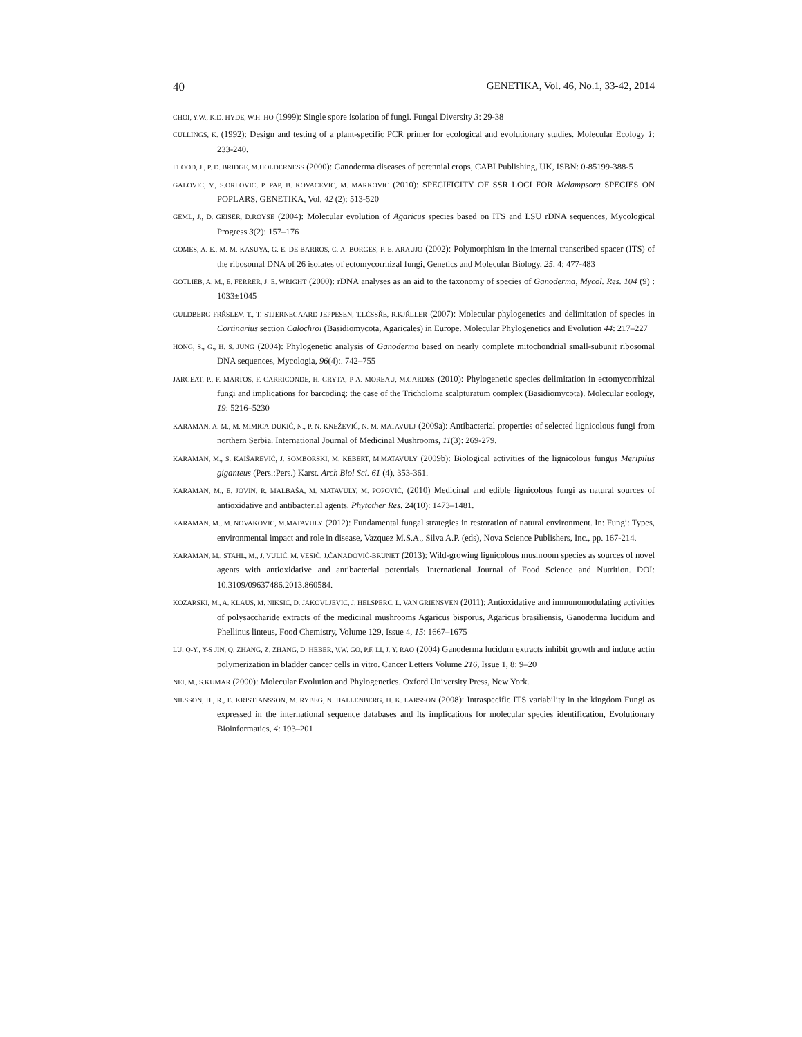40 GENETIKA, Vol. 46, No.1, 33-42, 2014
CHOI, Y.W., K.D. HYDE, W.H. HO (1999): Single spore isolation of fungi. Fungal Diversity 3: 29-38
CULLINGS, K. (1992): Design and testing of a plant-specific PCR primer for ecological and evolutionary studies. Molecular Ecology 1: 233-240.
FLOOD, J., P. D. BRIDGE, M.HOLDERNESS (2000): Ganoderma diseases of perennial crops, CABI Publishing, UK, ISBN: 0-85199-388-5
GALOVIC, V., S.ORLOVIC, P. PAP, B. KOVACEVIC, M. MARKOVIC (2010): SPECIFICITY OF SSR LOCI FOR Melampsora SPECIES ON POPLARS, GENETIKA, Vol. 42 (2): 513-520
GEML, J., D. GEISER, D.ROYSE (2004): Molecular evolution of Agaricus species based on ITS and LSU rDNA sequences, Mycological Progress 3(2): 157–176
GOMES, A. E., M. M. KASUYA, G. E. DE BARROS, C. A. BORGES, F. E. ARAUJO (2002): Polymorphism in the internal transcribed spacer (ITS) of the ribosomal DNA of 26 isolates of ectomycorrhizal fungi, Genetics and Molecular Biology, 25, 4: 477-483
GOTLIEB, A. M., E. FERRER, J. E. WRIGHT (2000): rDNA analyses as an aid to the taxonomy of species of Ganoderma, Mycol. Res. 104 (9) : 1033±1045
GULDBERG FRŘSLEV, T., T. STJERNEGAARD JEPPESEN, T.LĆSSŘE, R.KJŘLLER (2007): Molecular phylogenetics and delimitation of species in Cortinarius section Calochroi (Basidiomycota, Agaricales) in Europe. Molecular Phylogenetics and Evolution 44: 217–227
HONG, S., G., H. S. JUNG (2004): Phylogenetic analysis of Ganoderma based on nearly complete mitochondrial small-subunit ribosomal DNA sequences, Mycologia, 96(4):. 742–755
JARGEAT, P., F. MARTOS, F. CARRICONDE, H. GRYTA, P-A. MOREAU, M.GARDES (2010): Phylogenetic species delimitation in ectomycorrhizal fungi and implications for barcoding: the case of the Tricholoma scalpturatum complex (Basidiomycota). Molecular ecology, 19: 5216–5230
KARAMAN, A. M., M. MIMICA-DUKIĆ, N., P. N. KNEŽEVIĆ, N. M. MATAVULJ (2009a): Antibacterial properties of selected lignicolous fungi from northern Serbia. International Journal of Medicinal Mushrooms, 11(3): 269-279.
KARAMAN, M., S. KAIŠAREVIĆ, J. SOMBORSKI, M. KEBERT, M.MATAVULY (2009b): Biological activities of the lignicolous fungus Meripilus giganteus (Pers.:Pers.) Karst. Arch Biol Sci. 61 (4), 353-361.
KARAMAN, M., E. JOVIN, R. MALBAŠA, M. MATAVULY, M. POPOVIĆ, (2010) Medicinal and edible lignicolous fungi as natural sources of antioxidative and antibacterial agents. Phytother Res. 24(10): 1473–1481.
KARAMAN, M., M. NOVAKOVIC, M.MATAVULY (2012): Fundamental fungal strategies in restoration of natural environment. In: Fungi: Types, environmental impact and role in disease, Vazquez M.S.A., Silva A.P. (eds), Nova Science Publishers, Inc., pp. 167-214.
KARAMAN, M., STAHL, M., J. VULIĆ, M. VESIĆ, J.ČANADOVIĆ-BRUNET (2013): Wild-growing lignicolous mushroom species as sources of novel agents with antioxidative and antibacterial potentials. International Journal of Food Science and Nutrition. DOI: 10.3109/09637486.2013.860584.
KOZARSKI, M., A. KLAUS, M. NIKSIC, D. JAKOVLJEVIC, J. HELSPERC, L. VAN GRIENSVEN (2011): Antioxidative and immunomodulating activities of polysaccharide extracts of the medicinal mushrooms Agaricus bisporus, Agaricus brasiliensis, Ganoderma lucidum and Phellinus linteus, Food Chemistry, Volume 129, Issue 4, 15: 1667–1675
LU, Q-Y., Y-S JIN, Q. ZHANG, Z. ZHANG, D. HEBER, V.W. GO, P.F. LI, J. Y. RAO (2004) Ganoderma lucidum extracts inhibit growth and induce actin polymerization in bladder cancer cells in vitro. Cancer Letters Volume 216, Issue 1, 8: 9–20
NEI, M., S.KUMAR (2000): Molecular Evolution and Phylogenetics. Oxford University Press, New York.
NILSSON, H., R., E. KRISTIANSSON, M. RYBEG, N. HALLENBERG, H. K. LARSSON (2008): Intraspecific ITS variability in the kingdom Fungi as expressed in the international sequence databases and Its implications for molecular species identification, Evolutionary Bioinformatics, 4: 193–201